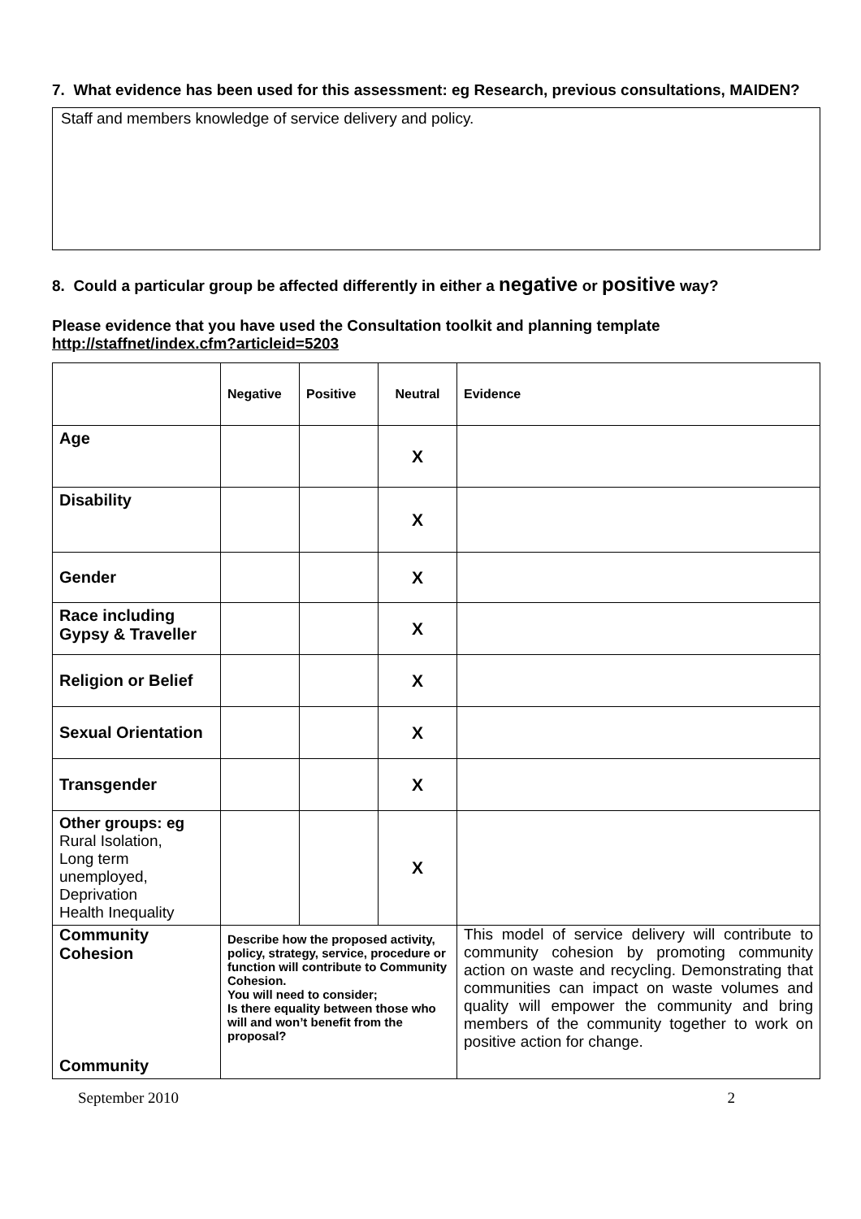7. What evidence has been used for this assessment: eg Research, previous consultations, MAIDEN?
Staff and members knowledge of service delivery and policy.
8. Could a particular group be affected differently in either a negative or positive way?
Please evidence that you have used the Consultation toolkit and planning template http://staffnet/index.cfm?articleid=5203
| | Negative | Positive | Neutral | Evidence |
| Age | | | X | |
| Disability | | | X | |
| Gender | | | X | |
| Race including Gypsy & Traveller | | | X | |
| Religion or Belief | | | X | |
| Sexual Orientation | | | X | |
| Transgender | | | X | |
| Other groups: eg Rural Isolation, Long term unemployed, Deprivation Health Inequality | | | X | |
| Community Cohesion Community | Describe how the proposed activity, policy, strategy, service, procedure or function will contribute to Community Cohesion. You will need to consider; Is there equality between those who will and won’t benefit from the proposal? | | | This model of service delivery will contribute to community cohesion by promoting community action on waste and recycling. Demonstrating that communities can impact on waste volumes and quality will empower the community and bring members of the community together to work on positive action for change. |
September 2010 2